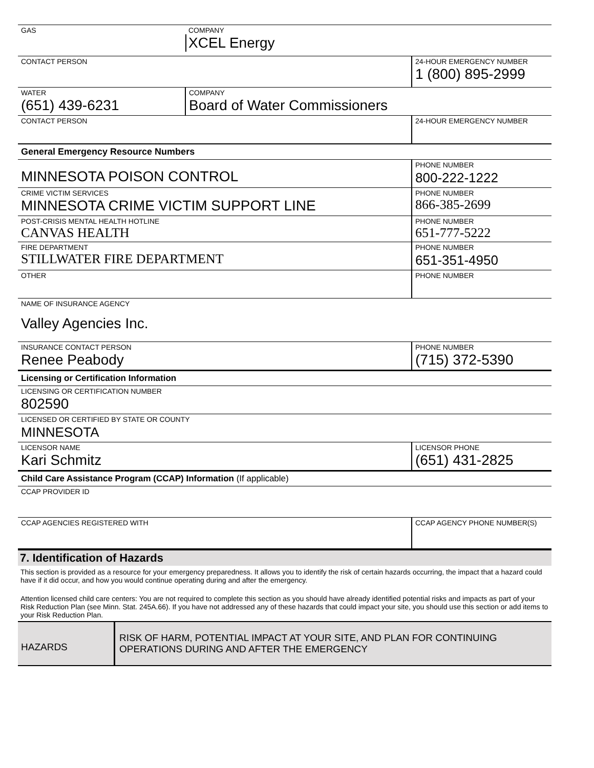| GAS | COMPANY XCEL Energy | |
| CONTACT PERSON | | 24-HOUR EMERGENCY NUMBER 1 (800) 895-2999 |
| WATER (651) 439-6231 | COMPANY Board of Water Commissioners | |
| CONTACT PERSON | | 24-HOUR EMERGENCY NUMBER |
| General Emergency Resource Numbers | | |
| MINNESOTA POISON CONTROL | | PHONE NUMBER 800-222-1222 |
| CRIME VICTIM SERVICES MINNESOTA CRIME VICTIM SUPPORT LINE | | PHONE NUMBER 866-385-2699 |
| POST-CRISIS MENTAL HEALTH HOTLINE CANVAS HEALTH | | PHONE NUMBER 651-777-5222 |
| FIRE DEPARTMENT STILLWATER FIRE DEPARTMENT | | PHONE NUMBER 651-351-4950 |
| OTHER | | PHONE NUMBER |
| NAME OF INSURANCE AGENCY Valley Agencies Inc. | | |
| INSURANCE CONTACT PERSON Renee Peabody | | PHONE NUMBER (715) 372-5390 |
| Licensing or Certification Information | | |
| LICENSING OR CERTIFICATION NUMBER 802590 | | |
| LICENSED OR CERTIFIED BY STATE OR COUNTY MINNESOTA | | |
| LICENSOR NAME Kari Schmitz | | LICENSOR PHONE (651) 431-2825 |
| Child Care Assistance Program (CCAP) Information (If applicable) | | |
| CCAP PROVIDER ID | | |
| CCAP AGENCIES REGISTERED WITH | | CCAP AGENCY PHONE NUMBER(S) |
7. Identification of Hazards
This section is provided as a resource for your emergency preparedness. It allows you to identify the risk of certain hazards occurring, the impact that a hazard could have if it did occur, and how you would continue operating during and after the emergency.
Attention licensed child care centers: You are not required to complete this section as you should have already identified potential risks and impacts as part of your Risk Reduction Plan (see Minn. Stat. 245A.66). If you have not addressed any of these hazards that could impact your site, you should use this section or add items to your Risk Reduction Plan.
| HAZARDS | RISK OF HARM, POTENTIAL IMPACT AT YOUR SITE, AND PLAN FOR CONTINUING OPERATIONS DURING AND AFTER THE EMERGENCY |